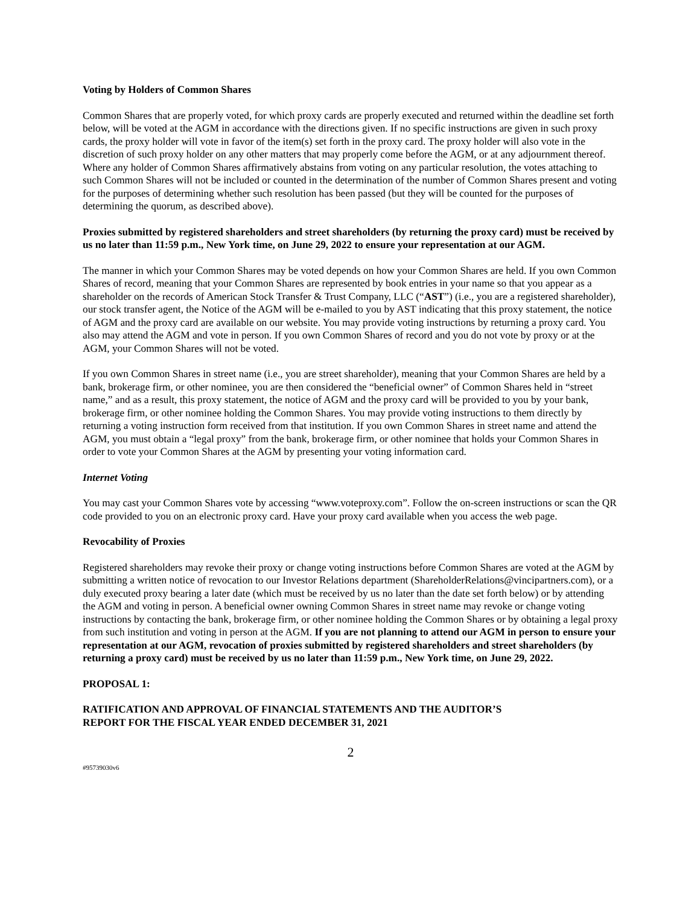Voting by Holders of Common Shares
Common Shares that are properly voted, for which proxy cards are properly executed and returned within the deadline set forth below, will be voted at the AGM in accordance with the directions given. If no specific instructions are given in such proxy cards, the proxy holder will vote in favor of the item(s) set forth in the proxy card. The proxy holder will also vote in the discretion of such proxy holder on any other matters that may properly come before the AGM, or at any adjournment thereof. Where any holder of Common Shares affirmatively abstains from voting on any particular resolution, the votes attaching to such Common Shares will not be included or counted in the determination of the number of Common Shares present and voting for the purposes of determining whether such resolution has been passed (but they will be counted for the purposes of determining the quorum, as described above).
Proxies submitted by registered shareholders and street shareholders (by returning the proxy card) must be received by us no later than 11:59 p.m., New York time, on June 29, 2022 to ensure your representation at our AGM.
The manner in which your Common Shares may be voted depends on how your Common Shares are held. If you own Common Shares of record, meaning that your Common Shares are represented by book entries in your name so that you appear as a shareholder on the records of American Stock Transfer & Trust Company, LLC (“AST”) (i.e., you are a registered shareholder), our stock transfer agent, the Notice of the AGM will be e-mailed to you by AST indicating that this proxy statement, the notice of AGM and the proxy card are available on our website. You may provide voting instructions by returning a proxy card. You also may attend the AGM and vote in person. If you own Common Shares of record and you do not vote by proxy or at the AGM, your Common Shares will not be voted.
If you own Common Shares in street name (i.e., you are street shareholder), meaning that your Common Shares are held by a bank, brokerage firm, or other nominee, you are then considered the “beneficial owner” of Common Shares held in “street name,” and as a result, this proxy statement, the notice of AGM and the proxy card will be provided to you by your bank, brokerage firm, or other nominee holding the Common Shares. You may provide voting instructions to them directly by returning a voting instruction form received from that institution. If you own Common Shares in street name and attend the AGM, you must obtain a “legal proxy” from the bank, brokerage firm, or other nominee that holds your Common Shares in order to vote your Common Shares at the AGM by presenting your voting information card.
Internet Voting
You may cast your Common Shares vote by accessing “www.voteproxy.com”. Follow the on-screen instructions or scan the QR code provided to you on an electronic proxy card. Have your proxy card available when you access the web page.
Revocability of Proxies
Registered shareholders may revoke their proxy or change voting instructions before Common Shares are voted at the AGM by submitting a written notice of revocation to our Investor Relations department (ShareholderRelations@vincipartners.com), or a duly executed proxy bearing a later date (which must be received by us no later than the date set forth below) or by attending the AGM and voting in person. A beneficial owner owning Common Shares in street name may revoke or change voting instructions by contacting the bank, brokerage firm, or other nominee holding the Common Shares or by obtaining a legal proxy from such institution and voting in person at the AGM. If you are not planning to attend our AGM in person to ensure your representation at our AGM, revocation of proxies submitted by registered shareholders and street shareholders (by returning a proxy card) must be received by us no later than 11:59 p.m., New York time, on June 29, 2022.
PROPOSAL 1:
RATIFICATION AND APPROVAL OF FINANCIAL STATEMENTS AND THE AUDITOR’S
REPORT FOR THE FISCAL YEAR ENDED DECEMBER 31, 2021
2
#95739030v6